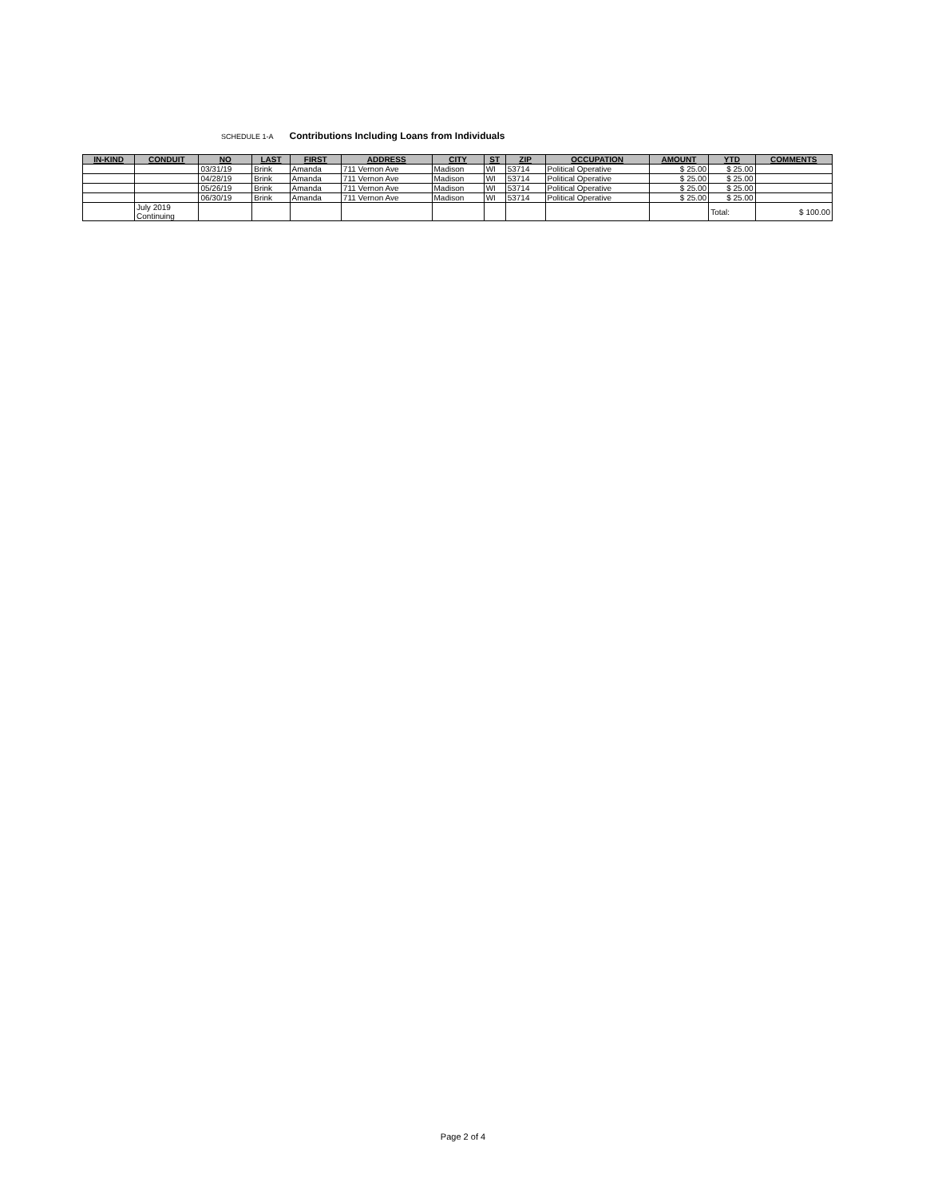SCHEDULE 1-A Contributions Including Loans from Individuals
| IN-KIND | CONDUIT | NO | LAST | FIRST | ADDRESS | CITY | ST | ZIP | OCCUPATION | AMOUNT | YTD | COMMENTS |
| --- | --- | --- | --- | --- | --- | --- | --- | --- | --- | --- | --- | --- |
| | | 03/31/19 | Brink | Amanda | 711 Vernon Ave | Madison | WI | 53714 | Political Operative | $ 25.00 | $ 25.00 | |
| | | 04/28/19 | Brink | Amanda | 711 Vernon Ave | Madison | WI | 53714 | Political Operative | $ 25.00 | $ 25.00 | |
| | | 05/26/19 | Brink | Amanda | 711 Vernon Ave | Madison | WI | 53714 | Political Operative | $ 25.00 | $ 25.00 | |
| | | 06/30/19 | Brink | Amanda | 711 Vernon Ave | Madison | WI | 53714 | Political Operative | $ 25.00 | $ 25.00 | |
| | July 2019 Continuing | | | | | | | | | | Total: | $ 100.00 |
Page 2 of 4